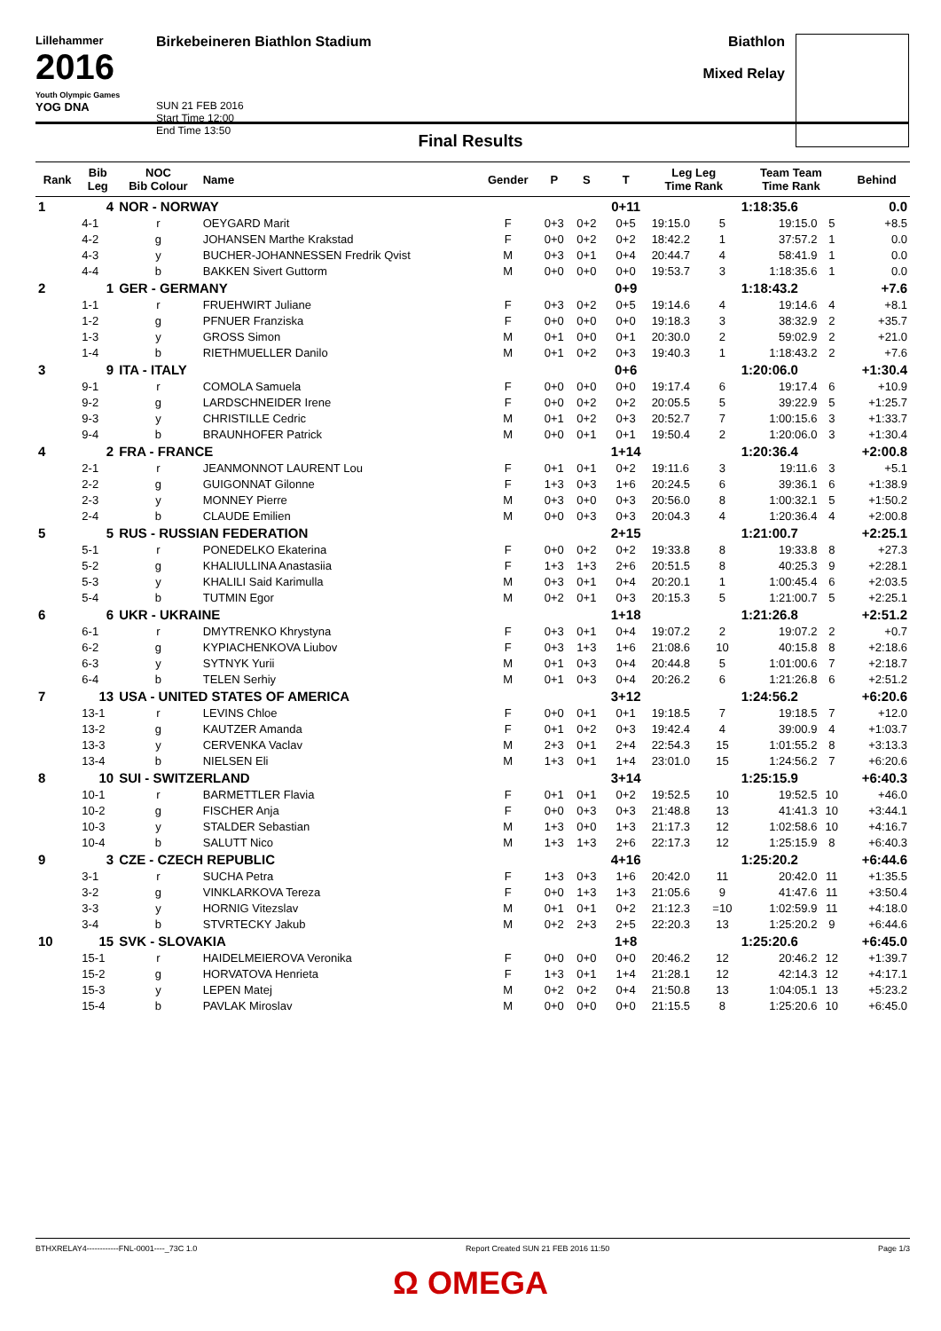Lillehammer
2016
Youth Olympic Games
YOG DNA
Birkebeineren Biathlon Stadium
SUN 21 FEB 2016
Start Time 12:00
End Time 13:50
Biathlon
Mixed Relay
Final Results
| Rank | Bib Leg | NOC Bib Colour | Name | Gender | P | S | T | Leg Leg Time Rank | | Team Team Time Rank | | Behind |
| --- | --- | --- | --- | --- | --- | --- | --- | --- | --- | --- | --- | --- |
| 1 | 4 | NOR - NORWAY | | | | | 0+11 | | | 1:18:35.6 | | 0.0 |
| | 4-1 | r | OEYGARD Marit | F | 0+3 | 0+2 | 0+5 | 19:15.0 | 5 | 19:15.0 | 5 | +8.5 |
| | 4-2 | g | JOHANSEN Marthe Krakstad | F | 0+0 | 0+2 | 0+2 | 18:42.2 | 1 | 37:57.2 | 1 | 0.0 |
| | 4-3 | y | BUCHER-JOHANNESSEN Fredrik Qvist | M | 0+3 | 0+1 | 0+4 | 20:44.7 | 4 | 58:41.9 | 1 | 0.0 |
| | 4-4 | b | BAKKEN Sivert Guttorm | M | 0+0 | 0+0 | 0+0 | 19:53.7 | 3 | 1:18:35.6 | 1 | 0.0 |
| 2 | 1 | GER - GERMANY | | | | | 0+9 | | | 1:18:43.2 | | +7.6 |
| | 1-1 | r | FRUEHWIRT Juliane | F | 0+3 | 0+2 | 0+5 | 19:14.6 | 4 | 19:14.6 | 4 | +8.1 |
| | 1-2 | g | PFNUER Franziska | F | 0+0 | 0+0 | 0+0 | 19:18.3 | 3 | 38:32.9 | 2 | +35.7 |
| | 1-3 | y | GROSS Simon | M | 0+1 | 0+0 | 0+1 | 20:30.0 | 2 | 59:02.9 | 2 | +21.0 |
| | 1-4 | b | RIETHMUELLER Danilo | M | 0+1 | 0+2 | 0+3 | 19:40.3 | 1 | 1:18:43.2 | 2 | +7.6 |
| 3 | 9 | ITA - ITALY | | | | | 0+6 | | | 1:20:06.0 | | +1:30.4 |
| | 9-1 | r | COMOLA Samuela | F | 0+0 | 0+0 | 0+0 | 19:17.4 | 6 | 19:17.4 | 6 | +10.9 |
| | 9-2 | g | LARDSCHNEIDER Irene | F | 0+0 | 0+2 | 0+2 | 20:05.5 | 5 | 39:22.9 | 5 | +1:25.7 |
| | 9-3 | y | CHRISTILLE Cedric | M | 0+1 | 0+2 | 0+3 | 20:52.7 | 7 | 1:00:15.6 | 3 | +1:33.7 |
| | 9-4 | b | BRAUNHOFER Patrick | M | 0+0 | 0+1 | 0+1 | 19:50.4 | 2 | 1:20:06.0 | 3 | +1:30.4 |
| 4 | 2 | FRA - FRANCE | | | | | 1+14 | | | 1:20:36.4 | | +2:00.8 |
| | 2-1 | r | JEANMONNOT LAURENT Lou | F | 0+1 | 0+1 | 0+2 | 19:11.6 | 3 | 19:11.6 | 3 | +5.1 |
| | 2-2 | g | GUIGONNAT Gilonne | F | 1+3 | 0+3 | 1+6 | 20:24.5 | 6 | 39:36.1 | 6 | +1:38.9 |
| | 2-3 | y | MONNEY Pierre | M | 0+3 | 0+0 | 0+3 | 20:56.0 | 8 | 1:00:32.1 | 5 | +1:50.2 |
| | 2-4 | b | CLAUDE Emilien | M | 0+0 | 0+3 | 0+3 | 20:04.3 | 4 | 1:20:36.4 | 4 | +2:00.8 |
| 5 | 5 | RUS - RUSSIAN FEDERATION | | | | | 2+15 | | | 1:21:00.7 | | +2:25.1 |
| | 5-1 | r | PONEDELKO Ekaterina | F | 0+0 | 0+2 | 0+2 | 19:33.8 | 8 | 19:33.8 | 8 | +27.3 |
| | 5-2 | g | KHALIULLINA Anastasiia | F | 1+3 | 1+3 | 2+6 | 20:51.5 | 8 | 40:25.3 | 9 | +2:28.1 |
| | 5-3 | y | KHALILI Said Karimulla | M | 0+3 | 0+1 | 0+4 | 20:20.1 | 1 | 1:00:45.4 | 6 | +2:03.5 |
| | 5-4 | b | TUTMIN Egor | M | 0+2 | 0+1 | 0+3 | 20:15.3 | 5 | 1:21:00.7 | 5 | +2:25.1 |
| 6 | 6 | UKR - UKRAINE | | | | | 1+18 | | | 1:21:26.8 | | +2:51.2 |
| | 6-1 | r | DMYTRENKO Khrystyna | F | 0+3 | 0+1 | 0+4 | 19:07.2 | 2 | 19:07.2 | 2 | +0.7 |
| | 6-2 | g | KYPIACHENKOVA Liubov | F | 0+3 | 1+3 | 1+6 | 21:08.6 | 10 | 40:15.8 | 8 | +2:18.6 |
| | 6-3 | y | SYTNYK Yurii | M | 0+1 | 0+3 | 0+4 | 20:44.8 | 5 | 1:01:00.6 | 7 | +2:18.7 |
| | 6-4 | b | TELEN Serhiy | M | 0+1 | 0+3 | 0+4 | 20:26.2 | 6 | 1:21:26.8 | 6 | +2:51.2 |
| 7 | 13 | USA - UNITED STATES OF AMERICA | | | | | 3+12 | | | 1:24:56.2 | | +6:20.6 |
| | 13-1 | r | LEVINS Chloe | F | 0+0 | 0+1 | 0+1 | 19:18.5 | 7 | 19:18.5 | 7 | +12.0 |
| | 13-2 | g | KAUTZER Amanda | F | 0+1 | 0+2 | 0+3 | 19:42.4 | 4 | 39:00.9 | 4 | +1:03.7 |
| | 13-3 | y | CERVENKA Vaclav | M | 2+3 | 0+1 | 2+4 | 22:54.3 | 15 | 1:01:55.2 | 8 | +3:13.3 |
| | 13-4 | b | NIELSEN Eli | M | 1+3 | 0+1 | 1+4 | 23:01.0 | 15 | 1:24:56.2 | 7 | +6:20.6 |
| 8 | 10 | SUI - SWITZERLAND | | | | | 3+14 | | | 1:25:15.9 | | +6:40.3 |
| | 10-1 | r | BARMETTLER Flavia | F | 0+1 | 0+1 | 0+2 | 19:52.5 | 10 | 19:52.5 | 10 | +46.0 |
| | 10-2 | g | FISCHER Anja | F | 0+0 | 0+3 | 0+3 | 21:48.8 | 13 | 41:41.3 | 10 | +3:44.1 |
| | 10-3 | y | STALDER Sebastian | M | 1+3 | 0+0 | 1+3 | 21:17.3 | 12 | 1:02:58.6 | 10 | +4:16.7 |
| | 10-4 | b | SALUTT Nico | M | 1+3 | 1+3 | 2+6 | 22:17.3 | 12 | 1:25:15.9 | 8 | +6:40.3 |
| 9 | 3 | CZE - CZECH REPUBLIC | | | | | 4+16 | | | 1:25:20.2 | | +6:44.6 |
| | 3-1 | r | SUCHA Petra | F | 1+3 | 0+3 | 1+6 | 20:42.0 | 11 | 20:42.0 | 11 | +1:35.5 |
| | 3-2 | g | VINKLARKOVA Tereza | F | 0+0 | 1+3 | 1+3 | 21:05.6 | 9 | 41:47.6 | 11 | +3:50.4 |
| | 3-3 | y | HORNIG Vitezslav | M | 0+1 | 0+1 | 0+2 | 21:12.3 | =10 | 1:02:59.9 | 11 | +4:18.0 |
| | 3-4 | b | STVRTECKY Jakub | M | 0+2 | 2+3 | 2+5 | 22:20.3 | 13 | 1:25:20.2 | 9 | +6:44.6 |
| 10 | 15 | SVK - SLOVAKIA | | | | | 1+8 | | | 1:25:20.6 | | +6:45.0 |
| | 15-1 | r | HAIDELMEIEROVA Veronika | F | 0+0 | 0+0 | 0+0 | 20:46.2 | 12 | 20:46.2 | 12 | +1:39.7 |
| | 15-2 | g | HORVATOVA Henrieta | F | 1+3 | 0+1 | 1+4 | 21:28.1 | 12 | 42:14.3 | 12 | +4:17.1 |
| | 15-3 | y | LEPEN Matej | M | 0+2 | 0+2 | 0+4 | 21:50.8 | 13 | 1:04:05.1 | 13 | +5:23.2 |
| | 15-4 | b | PAVLAK Miroslav | M | 0+0 | 0+0 | 0+0 | 21:15.5 | 8 | 1:25:20.6 | 10 | +6:45.0 |
BTHXRELAY4------------FNL-0001----_73C 1.0 Report Created SUN 21 FEB 2016 11:50 Page 1/3
Ω OMEGA